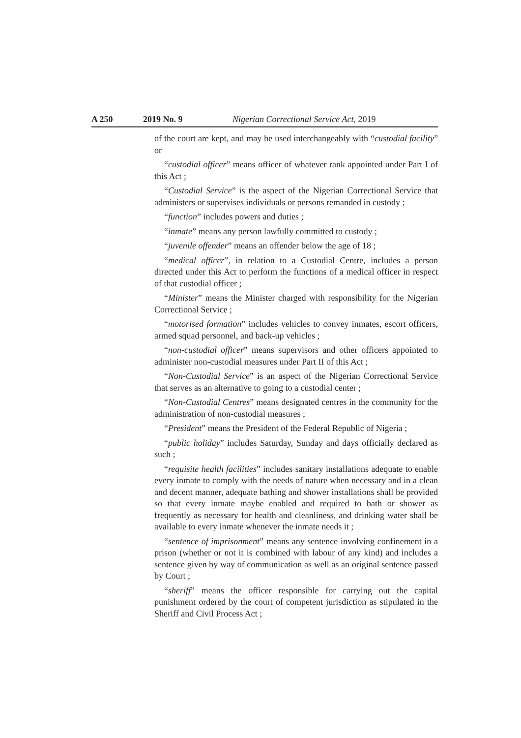A 250 2019 No. 9 Nigerian Correctional Service Act, 2019
of the court are kept, and may be used interchangeably with “custodial facility” or
“custodial officer” means officer of whatever rank appointed under Part I of this Act ;
“Custodial Service” is the aspect of the Nigerian Correctional Service that administers or supervises individuals or persons remanded in custody ;
“function” includes powers and duties ;
“inmate” means any person lawfully committed to custody ;
“juvenile offender” means an offender below the age of 18 ;
“medical officer”, in relation to a Custodial Centre, includes a person directed under this Act to perform the functions of a medical officer in respect of that custodial officer ;
“Minister” means the Minister charged with responsibility for the Nigerian Correctional Service ;
“motorised formation” includes vehicles to convey inmates, escort officers, armed squad personnel, and back-up vehicles ;
“non-custodial officer” means supervisors and other officers appointed to administer non-custodial measures under Part II of this Act ;
“Non-Custodial Service” is an aspect of the Nigerian Correctional Service that serves as an alternative to going to a custodial center ;
“Non-Custodial Centres” means designated centres in the community for the administration of non-custodial measures ;
“President” means the President of the Federal Republic of Nigeria ;
“public holiday” includes Saturday, Sunday and days officially declared as such ;
“requisite health facilities” includes sanitary installations adequate to enable every inmate to comply with the needs of nature when necessary and in a clean and decent manner, adequate bathing and shower installations shall be provided so that every inmate maybe enabled and required to bath or shower as frequently as necessary for health and cleanliness, and drinking water shall be available to every inmate whenever the inmate needs it ;
“sentence of imprisonment” means any sentence involving confinement in a prison (whether or not it is combined with labour of any kind) and includes a sentence given by way of communication as well as an original sentence passed by Court ;
“sheriff” means the officer responsible for carrying out the capital punishment ordered by the court of competent jurisdiction as stipulated in the Sheriff and Civil Process Act ;